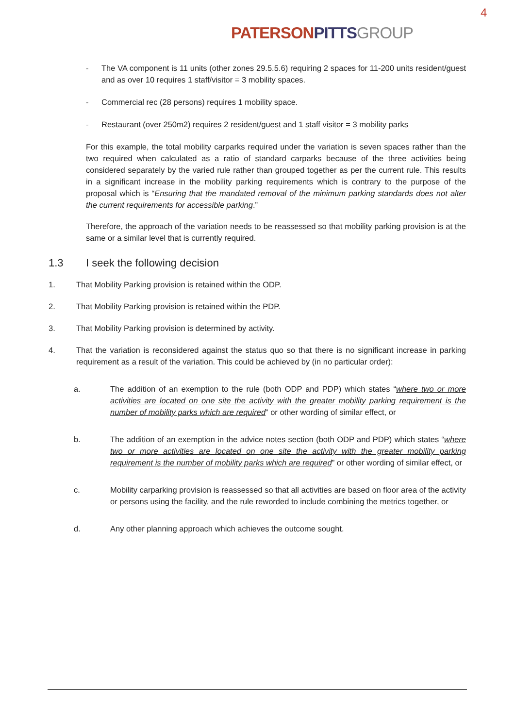4
PATERSON PITTS GROUP
- The VA component is 11 units (other zones 29.5.5.6) requiring 2 spaces for 11-200 units resident/guest and as over 10 requires 1 staff/visitor = 3 mobility spaces.
- Commercial rec (28 persons) requires 1 mobility space.
- Restaurant (over 250m2) requires 2 resident/guest and 1 staff visitor = 3 mobility parks
For this example, the total mobility carparks required under the variation is seven spaces rather than the two required when calculated as a ratio of standard carparks because of the three activities being considered separately by the varied rule rather than grouped together as per the current rule. This results in a significant increase in the mobility parking requirements which is contrary to the purpose of the proposal which is “Ensuring that the mandated removal of the minimum parking standards does not alter the current requirements for accessible parking.”
Therefore, the approach of the variation needs to be reassessed so that mobility parking provision is at the same or a similar level that is currently required.
1.3 I seek the following decision
1. That Mobility Parking provision is retained within the ODP.
2. That Mobility Parking provision is retained within the PDP.
3. That Mobility Parking provision is determined by activity.
4. That the variation is reconsidered against the status quo so that there is no significant increase in parking requirement as a result of the variation. This could be achieved by (in no particular order):
a. The addition of an exemption to the rule (both ODP and PDP) which states “where two or more activities are located on one site the activity with the greater mobility parking requirement is the number of mobility parks which are required” or other wording of similar effect, or
b. The addition of an exemption in the advice notes section (both ODP and PDP) which states “where two or more activities are located on one site the activity with the greater mobility parking requirement is the number of mobility parks which are required” or other wording of similar effect, or
c. Mobility carparking provision is reassessed so that all activities are based on floor area of the activity or persons using the facility, and the rule reworded to include combining the metrics together, or
d. Any other planning approach which achieves the outcome sought.